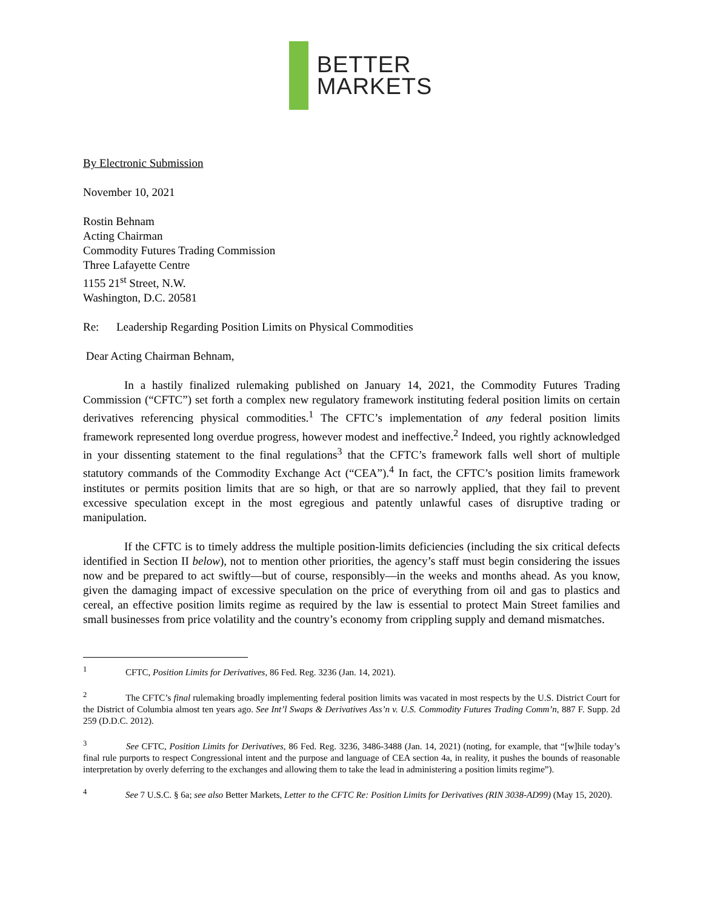BETTER
MARKETS
By Electronic Submission
November 10, 2021
Rostin Behnam
Acting Chairman
Commodity Futures Trading Commission
Three Lafayette Centre
1155 21<sup>st</sup> Street, N.W.
Washington, D.C. 20581
Re: Leadership Regarding Position Limits on Physical Commodities
Dear Acting Chairman Behnam,
In a hastily finalized rulemaking published on January 14, 2021, the Commodity Futures Trading Commission (“CFTC”) set forth a complex new regulatory framework instituting federal position limits on certain derivatives referencing physical commodities.<sup>1</sup> The CFTC’s implementation of any federal position limits framework represented long overdue progress, however modest and ineffective.<sup>2</sup> Indeed, you rightly acknowledged in your dissenting statement to the final regulations<sup>3</sup> that the CFTC’s framework falls well short of multiple statutory commands of the Commodity Exchange Act (“CEA”).<sup>4</sup> In fact, the CFTC’s position limits framework institutes or permits position limits that are so high, or that are so narrowly applied, that they fail to prevent excessive speculation except in the most egregious and patently unlawful cases of disruptive trading or manipulation.
If the CFTC is to timely address the multiple position-limits deficiencies (including the six critical defects identified in Section II below), not to mention other priorities, the agency’s staff must begin considering the issues now and be prepared to act swiftly—but of course, responsibly—in the weeks and months ahead. As you know, given the damaging impact of excessive speculation on the price of everything from oil and gas to plastics and cereal, an effective position limits regime as required by the law is essential to protect Main Street families and small businesses from price volatility and the country’s economy from crippling supply and demand mismatches.
<sup>1</sup> CFTC, Position Limits for Derivatives, 86 Fed. Reg. 3236 (Jan. 14, 2021).
<sup>2</sup> The CFTC’s final rulemaking broadly implementing federal position limits was vacated in most respects by the U.S. District Court for the District of Columbia almost ten years ago. See Int’l Swaps & Derivatives Ass’n v. U.S. Commodity Futures Trading Comm’n, 887 F. Supp. 2d 259 (D.D.C. 2012).
<sup>3</sup> See CFTC, Position Limits for Derivatives, 86 Fed. Reg. 3236, 3486-3488 (Jan. 14, 2021) (noting, for example, that “[w]hile today’s final rule purports to respect Congressional intent and the purpose and language of CEA section 4a, in reality, it pushes the bounds of reasonable interpretation by overly deferring to the exchanges and allowing them to take the lead in administering a position limits regime”).
<sup>4</sup> See 7 U.S.C. § 6a; see also Better Markets, Letter to the CFTC Re: Position Limits for Derivatives (RIN 3038-AD99) (May 15, 2020).